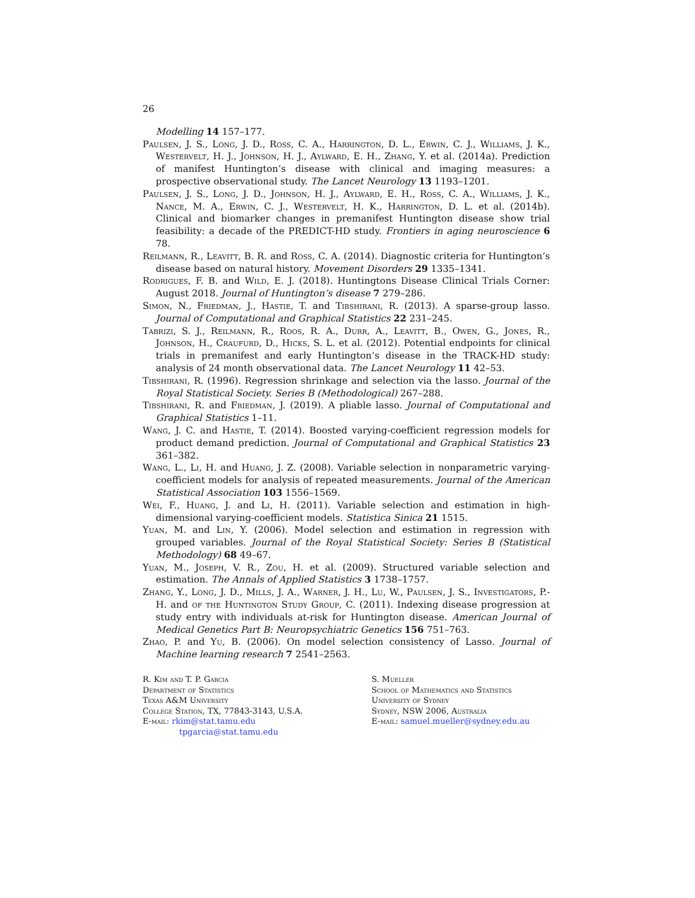26
Modelling 14 157–177.
Paulsen, J. S., Long, J. D., Ross, C. A., Harrington, D. L., Erwin, C. J., Williams, J. K., Westervelt, H. J., Johnson, H. J., Aylward, E. H., Zhang, Y. et al. (2014a). Prediction of manifest Huntington’s disease with clinical and imaging measures: a prospective observational study. The Lancet Neurology 13 1193–1201.
Paulsen, J. S., Long, J. D., Johnson, H. J., Aylward, E. H., Ross, C. A., Williams, J. K., Nance, M. A., Erwin, C. J., Westervelt, H. K., Harrington, D. L. et al. (2014b). Clinical and biomarker changes in premanifest Huntington disease show trial feasibility: a decade of the PREDICT-HD study. Frontiers in aging neuroscience 6 78.
Reilmann, R., Leavitt, B. R. and Ross, C. A. (2014). Diagnostic criteria for Huntington’s disease based on natural history. Movement Disorders 29 1335–1341.
Rodrigues, F. B. and Wild, E. J. (2018). Huntingtons Disease Clinical Trials Corner: August 2018. Journal of Huntington’s disease 7 279–286.
Simon, N., Friedman, J., Hastie, T. and Tibshirani, R. (2013). A sparse-group lasso. Journal of Computational and Graphical Statistics 22 231–245.
Tabrizi, S. J., Reilmann, R., Roos, R. A., Durr, A., Leavitt, B., Owen, G., Jones, R., Johnson, H., Craufurd, D., Hicks, S. L. et al. (2012). Potential endpoints for clinical trials in premanifest and early Huntington’s disease in the TRACK-HD study: analysis of 24 month observational data. The Lancet Neurology 11 42–53.
Tibshirani, R. (1996). Regression shrinkage and selection via the lasso. Journal of the Royal Statistical Society. Series B (Methodological) 267–288.
Tibshirani, R. and Friedman, J. (2019). A pliable lasso. Journal of Computational and Graphical Statistics 1–11.
Wang, J. C. and Hastie, T. (2014). Boosted varying-coefficient regression models for product demand prediction. Journal of Computational and Graphical Statistics 23 361–382.
Wang, L., Li, H. and Huang, J. Z. (2008). Variable selection in nonparametric varying-coefficient models for analysis of repeated measurements. Journal of the American Statistical Association 103 1556–1569.
Wei, F., Huang, J. and Li, H. (2011). Variable selection and estimation in high-dimensional varying-coefficient models. Statistica Sinica 21 1515.
Yuan, M. and Lin, Y. (2006). Model selection and estimation in regression with grouped variables. Journal of the Royal Statistical Society: Series B (Statistical Methodology) 68 49–67.
Yuan, M., Joseph, V. R., Zou, H. et al. (2009). Structured variable selection and estimation. The Annals of Applied Statistics 3 1738–1757.
Zhang, Y., Long, J. D., Mills, J. A., Warner, J. H., Lu, W., Paulsen, J. S., Investigators, P.-H. and of the Huntington Study Group, C. (2011). Indexing disease progression at study entry with individuals at-risk for Huntington disease. American Journal of Medical Genetics Part B: Neuropsychiatric Genetics 156 751–763.
Zhao, P. and Yu, B. (2006). On model selection consistency of Lasso. Journal of Machine learning research 7 2541–2563.
R. Kim and T. P. Garcia
Department of Statistics
Texas A&M University
College Station, TX, 77843-3143, U.S.A.
E-mail: rkim@stat.tamu.edu
tpgarcia@stat.tamu.edu
S. Mueller
School of Mathematics and Statistics
University of Sydney
Sydney, NSW 2006, Australia
E-mail: samuel.mueller@sydney.edu.au